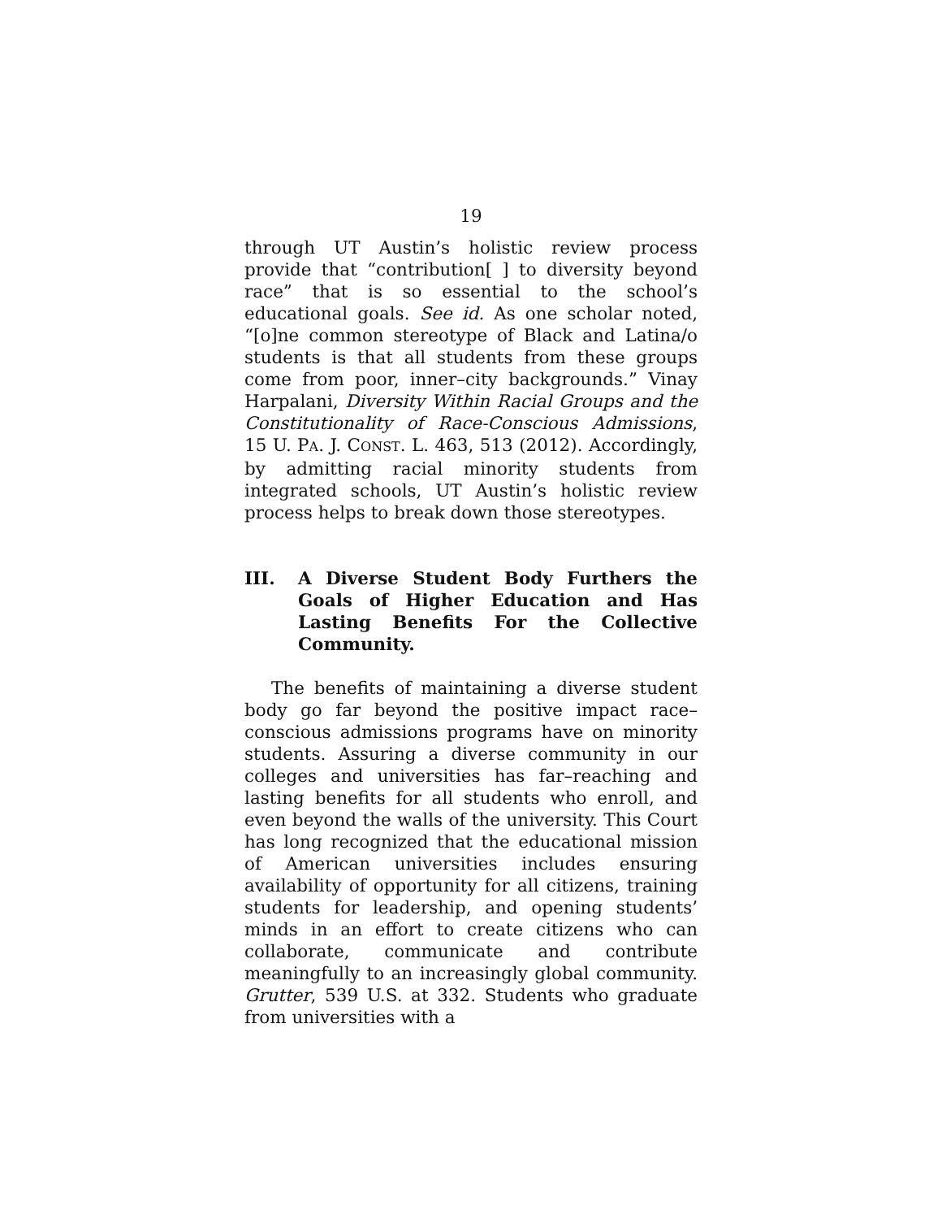19
through UT Austin’s holistic review process provide that “contribution[ ] to diversity beyond race” that is so essential to the school’s educational goals. See id. As one scholar noted, “[o]ne common stereotype of Black and Latina/o students is that all students from these groups come from poor, inner–city backgrounds.” Vinay Harpalani, Diversity Within Racial Groups and the Constitutionality of Race-Conscious Admissions, 15 U. PA. J. CONST. L. 463, 513 (2012). Accordingly, by admitting racial minority students from integrated schools, UT Austin’s holistic review process helps to break down those stereotypes.
III. A Diverse Student Body Furthers the Goals of Higher Education and Has Lasting Benefits For the Collective Community.
The benefits of maintaining a diverse student body go far beyond the positive impact race–conscious admissions programs have on minority students. Assuring a diverse community in our colleges and universities has far–reaching and lasting benefits for all students who enroll, and even beyond the walls of the university. This Court has long recognized that the educational mission of American universities includes ensuring availability of opportunity for all citizens, training students for leadership, and opening students’ minds in an effort to create citizens who can collaborate, communicate and contribute meaningfully to an increasingly global community. Grutter, 539 U.S. at 332. Students who graduate from universities with a